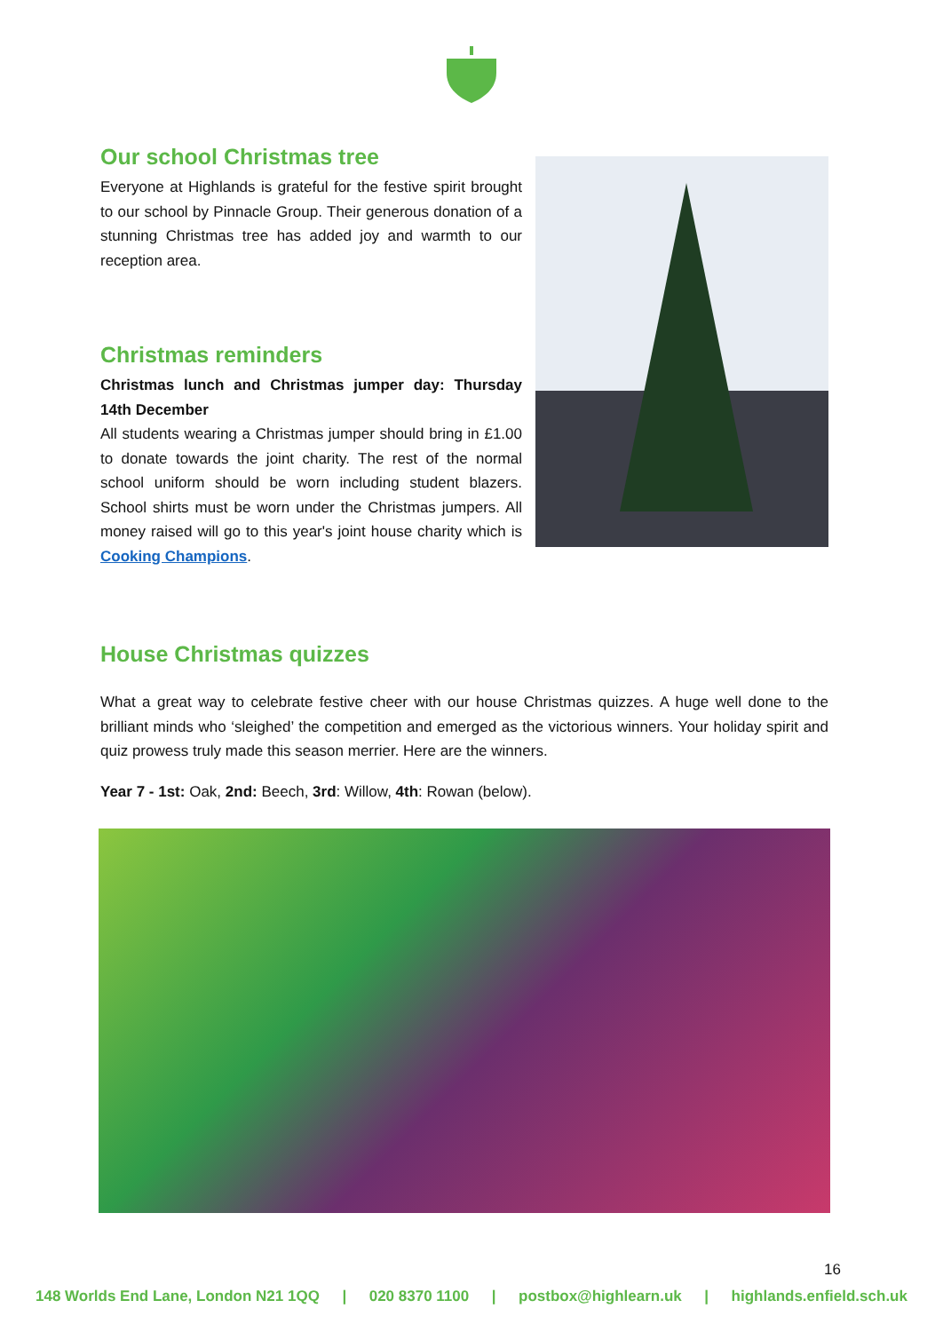Our school Christmas tree
Everyone at Highlands is grateful for the festive spirit brought to our school by Pinnacle Group. Their generous donation of a stunning Christmas tree has added joy and warmth to our reception area.
Christmas reminders
Christmas lunch and Christmas jumper day: Thursday 14th December
All students wearing a Christmas jumper should bring in £1.00 to donate towards the joint charity. The rest of the normal school uniform should be worn including student blazers. School shirts must be worn under the Christmas jumpers. All money raised will go to this year's joint house charity which is Cooking Champions.
House Christmas quizzes
What a great way to celebrate festive cheer with our house Christmas quizzes. A huge well done to the brilliant minds who ‘sleighed’ the competition and emerged as the victorious winners. Your holiday spirit and quiz prowess truly made this season merrier. Here are the winners.
Year 7 - 1st: Oak, 2nd: Beech, 3rd: Willow, 4th: Rowan (below).
16
148 Worlds End Lane, London N21 1QQ | 020 8370 1100 | postbox@highlearn.uk | highlands.enfield.sch.uk